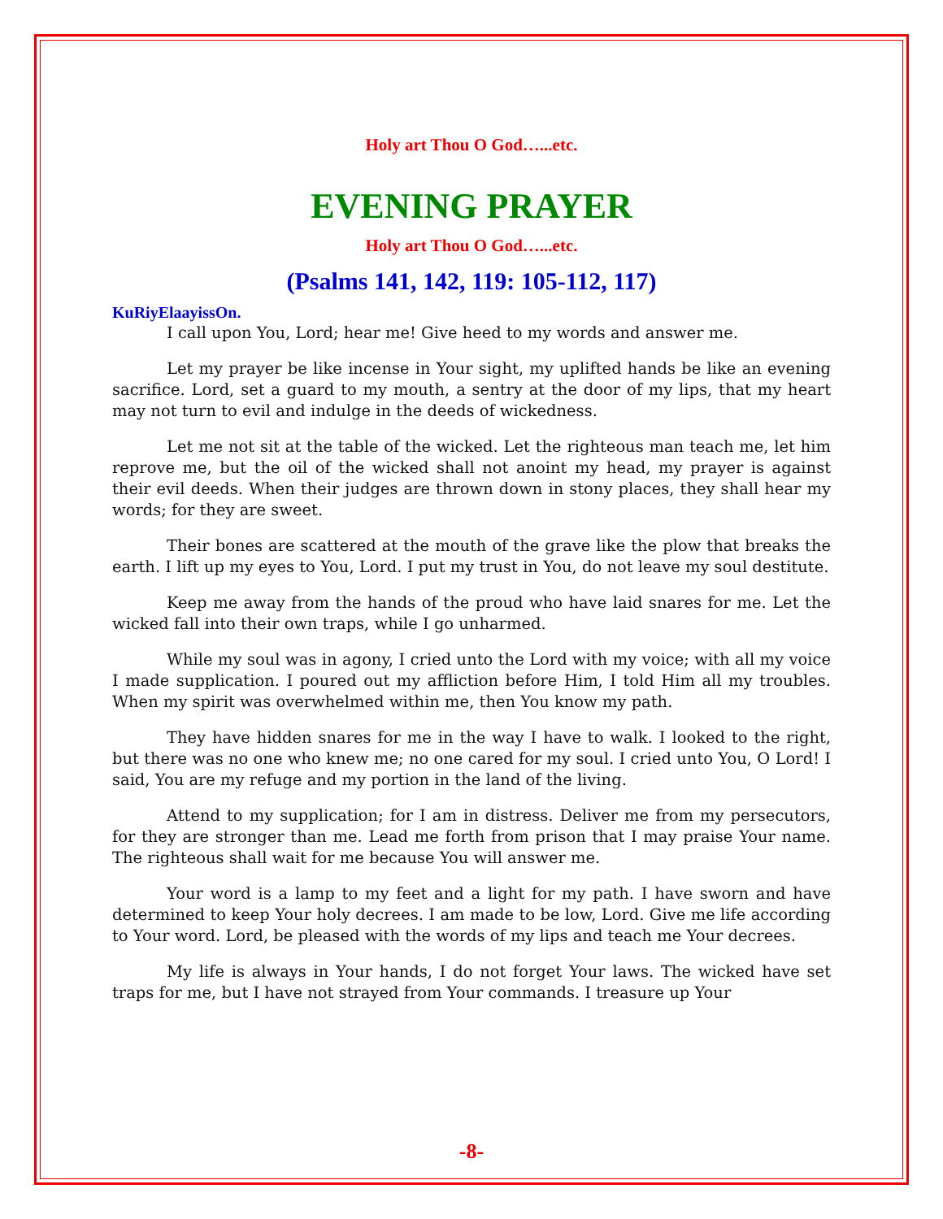Holy art Thou O God…...etc.
EVENING PRAYER
Holy art Thou O God…...etc.
(Psalms 141, 142, 119: 105-112, 117)
KuRiyElaayissOn.
I call upon You, Lord; hear me! Give heed to my words and answer me.
Let my prayer be like incense in Your sight, my uplifted hands be like an evening sacrifice. Lord, set a guard to my mouth, a sentry at the door of my lips, that my heart may not turn to evil and indulge in the deeds of wickedness.
Let me not sit at the table of the wicked. Let the righteous man teach me, let him reprove me, but the oil of the wicked shall not anoint my head, my prayer is against their evil deeds. When their judges are thrown down in stony places, they shall hear my words; for they are sweet.
Their bones are scattered at the mouth of the grave like the plow that breaks the earth. I lift up my eyes to You, Lord. I put my trust in You, do not leave my soul destitute.
Keep me away from the hands of the proud who have laid snares for me. Let the wicked fall into their own traps, while I go unharmed.
While my soul was in agony, I cried unto the Lord with my voice; with all my voice I made supplication. I poured out my affliction before Him, I told Him all my troubles. When my spirit was overwhelmed within me, then You know my path.
They have hidden snares for me in the way I have to walk. I looked to the right, but there was no one who knew me; no one cared for my soul. I cried unto You, O Lord! I said, You are my refuge and my portion in the land of the living.
Attend to my supplication; for I am in distress. Deliver me from my persecutors, for they are stronger than me. Lead me forth from prison that I may praise Your name. The righteous shall wait for me because You will answer me.
Your word is a lamp to my feet and a light for my path. I have sworn and have determined to keep Your holy decrees. I am made to be low, Lord. Give me life according to Your word. Lord, be pleased with the words of my lips and teach me Your decrees.
My life is always in Your hands, I do not forget Your laws. The wicked have set traps for me, but I have not strayed from Your commands. I treasure up Your
-8-